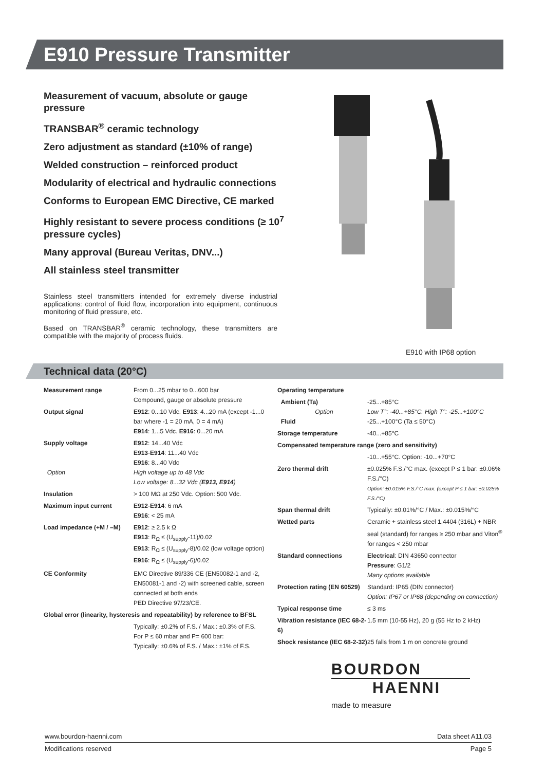E910 Pressure Transmitter
Measurement of vacuum, absolute or gauge pressure
TRANSBAR<sup>®</sup> ceramic technology
Zero adjustment as standard (±10% of range)
Welded construction – reinforced product
Modularity of electrical and hydraulic connections
Conforms to European EMC Directive, CE marked
Highly resistant to severe process conditions (≥ 10<sup>7</sup> pressure cycles)
Many approval (Bureau Veritas, DNV...)
All stainless steel transmitter
Stainless steel transmitters intended for extremely diverse industrial applications: control of fluid flow, incorporation into equipment, continuous monitoring of fluid pressure, etc.
Based on TRANSBAR<sup>®</sup> ceramic technology, these transmitters are compatible with the majority of process fluids.
E910 with IP68 option
Technical data (20°C)
| Measurement range | From 0...25 mbar to 0...600 bar Compound, gauge or absolute pressure |
| Output signal | E912 : 0...10 Vdc. E913 : 4...20 mA (except -1...0 bar where -1 = 20 mA, 0 = 4 mA) E914 : 1...5 Vdc. E916 : 0...20 mA |
| Supply voltage Option | E912 : 14...40 Vdc E913 - E914 : 11...40 Vdc E916 : 8...40 Vdc High voltage up to 48 Vdc Low voltage: 8...32 Vdc ( E913, E914 ) |
| Insulation | > 100 MΩ at 250 Vdc. Option: 500 Vdc. |
| Maximum input current | E912 - E914 : 6 mA E916 : < 25 mA |
| Load impedance (+M / –M) | E912 : ≥ 2.5 k Ω E913 : R<sub>Ω</sub> ≤ (U<sub>supply</sub>-11)/0.02 E913 : R<sub>Ω</sub> ≤ (U<sub>supply</sub>-8)/0.02 (low voltage option) E916 : R<sub>Ω</sub> ≤ (U<sub>supply</sub>-6)/0.02 |
| CE Conformity | EMC Directive 89/336 CE (EN50082-1 and -2, EN50081-1 and -2) with screened cable, screen connected at both ends PED Directive 97/23/CE. |
| Global error (linearity, hysteresis and repeatability) by reference to BFSL | |
| | Typically: ±0.2% of F.S. / Max.: ±0.3% of F.S. For P ≤ 60 mbar and P= 600 bar: Typically: ±0.6% of F.S. / Max.: ±1% of F.S. |
| Operating temperature | |
| Ambient (Ta) Option Fluid | -25...+85°C Low T°: -40...+85°C. High T°: -25...+100°C -25...+100°C (Ta ≤ 50°C) |
| Storage temperature | -40...+85°C |
| Compensated temperature range (zero and sensitivity) | |
| | -10...+55°C. Option: -10...+70°C |
| Zero thermal drift | ±0.025% F.S./°C max. (except P ≤ 1 bar: ±0.06% F.S./°C) Option: ±0.015% F.S./°C max. (except P ≤ 1 bar: ±0.025% F.S./°C) |
| Span thermal drift | Typically: ±0.01%/°C / Max.: ±0.015%/°C |
| Wetted parts | Ceramic + stainless steel 1.4404 (316L) + NBR seal (standard) for ranges ≥ 250 mbar and Viton<sup>®</sup> for ranges < 250 mbar |
| Standard connections | Electrical : DIN 43650 connector Pressure : G1/2 Many options available |
| Protection rating (EN 60529) | Standard: IP65 (DIN connector) Option: IP67 or IP68 (depending on connection) |
| Typical response time | ≤ 3 ms |
| Vibration resistance (IEC 68-2-6) | 1.5 mm (10-55 Hz), 20 g (55 Hz to 2 kHz) |
| Shock resistance (IEC 68-2-32) | 25 falls from 1 m on concrete ground |
BOURDON
HAENNI
made to measure
www.bourdon-haenni.com Data sheet A11.03
Modifications reserved Page 5